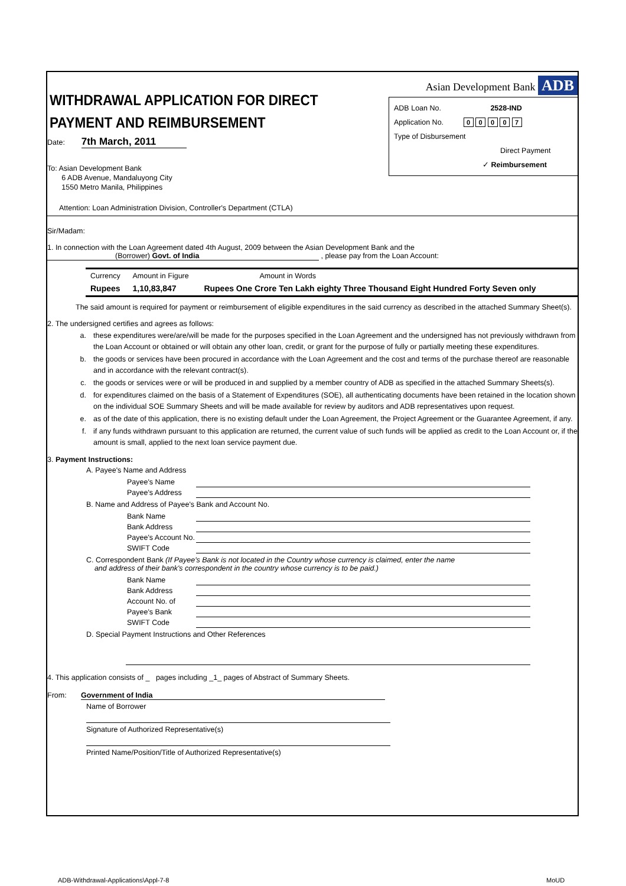WITHDRAWAL APPLICATION FOR DIRECT PAYMENT AND REIMBURSEMENT
Date: 7th March, 2011
To: Asian Development Bank
6 ADB Avenue, Mandaluyong City
1550 Metro Manila, Philippines
Attention: Loan Administration Division, Controller's Department (CTLA)
Asian Development Bank ADB
ADB Loan No. 2528-IND
Application No. 0 0 0 0 7
Type of Disbursement
Direct Payment
✓ Reimbursement
Sir/Madam:
1. In connection with the Loan Agreement dated 4th August, 2009 between the Asian Development Bank and the
(Borrower) Govt. of India , please pay from the Loan Account:
| Currency | Amount in Figure | Amount in Words |
| Rupees | 1,10,83,847 | Rupees One Crore Ten Lakh eighty Three Thousand Eight Hundred Forty Seven only |
The said amount is required for payment or reimbursement of eligible expenditures in the said currency as described in the attached Summary Sheet(s).
2. The undersigned certifies and agrees as follows:
a. these expenditures were/are/will be made for the purposes specified in the Loan Agreement and the undersigned has not previously withdrawn from the Loan Account or obtained or will obtain any other loan, credit, or grant for the purpose of fully or partially meeting these expenditures.
b. the goods or services have been procured in accordance with the Loan Agreement and the cost and terms of the purchase thereof are reasonable and in accordance with the relevant contract(s).
c. the goods or services were or will be produced in and supplied by a member country of ADB as specified in the attached Summary Sheets(s).
d. for expenditures claimed on the basis of a Statement of Expenditures (SOE), all authenticating documents have been retained in the location shown on the individual SOE Summary Sheets and will be made available for review by auditors and ADB representatives upon request.
e. as of the date of this application, there is no existing default under the Loan Agreement, the Project Agreement or the Guarantee Agreement, if any.
f. if any funds withdrawn pursuant to this application are returned, the current value of such funds will be applied as credit to the Loan Account or, if the amount is small, applied to the next loan service payment due.
3. Payment Instructions:
A. Payee's Name and Address
Payee's Name
Payee's Address
B. Name and Address of Payee's Bank and Account No.
Bank Name
Bank Address
Payee's Account No.
SWIFT Code
C. Correspondent Bank (If Payee's Bank is not located in the Country whose currency is claimed, enter the name
and address of their bank's correspondent in the country whose currency is to be paid.)
Bank Name
Bank Address
Account No. of
Payee's Bank
SWIFT Code
D. Special Payment Instructions and Other References
4. This application consists of _ pages including _1_ pages of Abstract of Summary Sheets.
From: Government of India
Name of Borrower
Signature of Authorized Representative(s)
Printed Name/Position/Title of Authorized Representative(s)
ADB-Withdrawal-Applications\Appl-7-8
MoUD